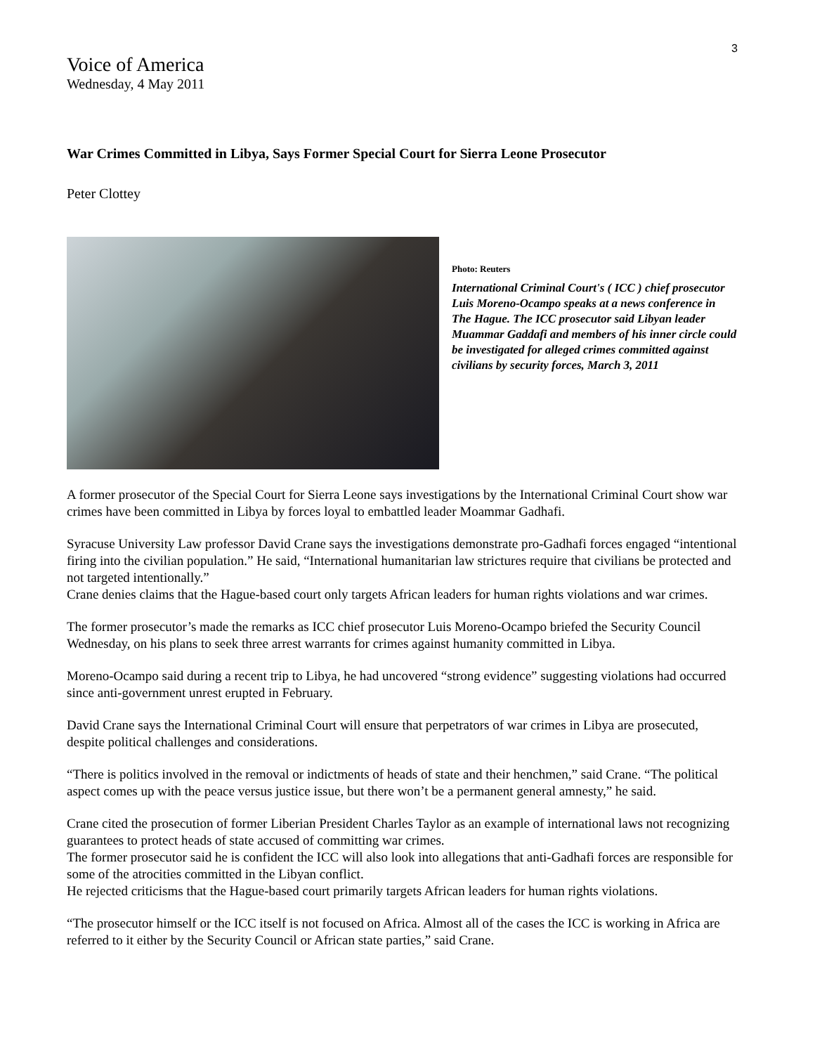3
Voice of America
Wednesday, 4 May 2011
War Crimes Committed in Libya, Says Former Special Court for Sierra Leone Prosecutor
Peter Clottey
Photo: Reuters
International Criminal Court's ( ICC ) chief prosecutor Luis Moreno-Ocampo speaks at a news conference in The Hague. The ICC prosecutor said Libyan leader Muammar Gaddafi and members of his inner circle could be investigated for alleged crimes committed against civilians by security forces, March 3, 2011
A former prosecutor of the Special Court for Sierra Leone says investigations by the International Criminal Court show war crimes have been committed in Libya by forces loyal to embattled leader Moammar Gadhafi.
Syracuse University Law professor David Crane says the investigations demonstrate pro-Gadhafi forces engaged “intentional firing into the civilian population.” He said, “International humanitarian law strictures require that civilians be protected and not targeted intentionally.”
Crane denies claims that the Hague-based court only targets African leaders for human rights violations and war crimes.
The former prosecutor’s made the remarks as ICC chief prosecutor Luis Moreno-Ocampo briefed the Security Council Wednesday, on his plans to seek three arrest warrants for crimes against humanity committed in Libya.
Moreno-Ocampo said during a recent trip to Libya, he had uncovered “strong evidence” suggesting violations had occurred since anti-government unrest erupted in February.
David Crane says the International Criminal Court will ensure that perpetrators of war crimes in Libya are prosecuted, despite political challenges and considerations.
“There is politics involved in the removal or indictments of heads of state and their henchmen,” said Crane. “The political aspect comes up with the peace versus justice issue, but there won’t be a permanent general amnesty,” he said.
Crane cited the prosecution of former Liberian President Charles Taylor as an example of international laws not recognizing guarantees to protect heads of state accused of committing war crimes.
The former prosecutor said he is confident the ICC will also look into allegations that anti-Gadhafi forces are responsible for some of the atrocities committed in the Libyan conflict.
He rejected criticisms that the Hague-based court primarily targets African leaders for human rights violations.
“The prosecutor himself or the ICC itself is not focused on Africa. Almost all of the cases the ICC is working in Africa are referred to it either by the Security Council or African state parties,” said Crane.